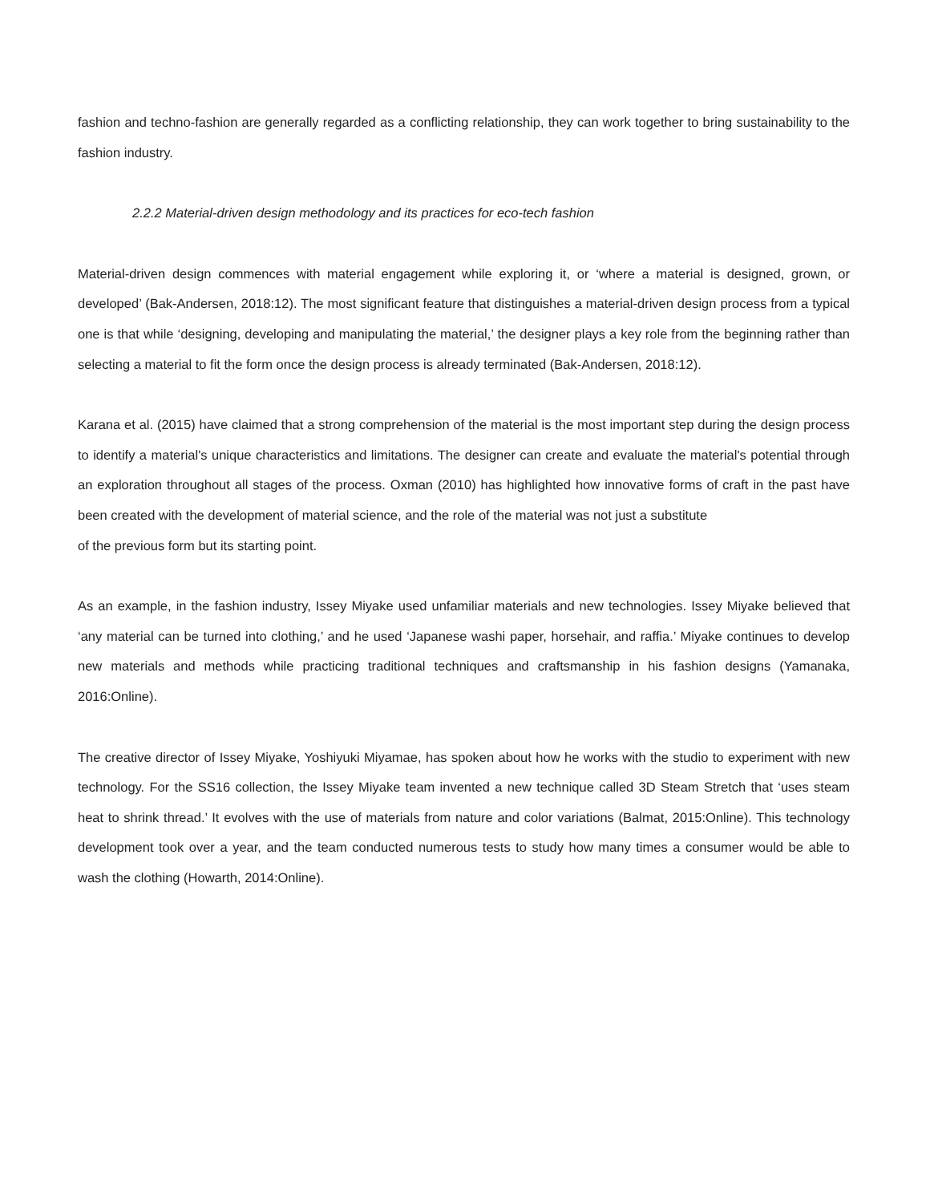fashion and techno-fashion are generally regarded as a conflicting relationship, they can work together to bring sustainability to the fashion industry.
2.2.2 Material-driven design methodology and its practices for eco-tech fashion
Material-driven design commences with material engagement while exploring it, or ‘where a material is designed, grown, or developed’ (Bak-Andersen, 2018:12). The most significant feature that distinguishes a material-driven design process from a typical one is that while ‘designing, developing and manipulating the material,’ the designer plays a key role from the beginning rather than selecting a material to fit the form once the design process is already terminated (Bak-Andersen, 2018:12).
Karana et al. (2015) have claimed that a strong comprehension of the material is the most important step during the design process to identify a material's unique characteristics and limitations. The designer can create and evaluate the material's potential through an exploration throughout all stages of the process. Oxman (2010) has highlighted how innovative forms of craft in the past have been created with the development of material science, and the role of the material was not just a substitute
of the previous form but its starting point.
As an example, in the fashion industry, Issey Miyake used unfamiliar materials and new technologies. Issey Miyake believed that ‘any material can be turned into clothing,’ and he used ‘Japanese washi paper, horsehair, and raffia.’ Miyake continues to develop new materials and methods while practicing traditional techniques and craftsmanship in his fashion designs (Yamanaka, 2016:Online).
The creative director of Issey Miyake, Yoshiyuki Miyamae, has spoken about how he works with the studio to experiment with new technology. For the SS16 collection, the Issey Miyake team invented a new technique called 3D Steam Stretch that ‘uses steam heat to shrink thread.’ It evolves with the use of materials from nature and color variations (Balmat, 2015:Online). This technology development took over a year, and the team conducted numerous tests to study how many times a consumer would be able to wash the clothing (Howarth, 2014:Online).